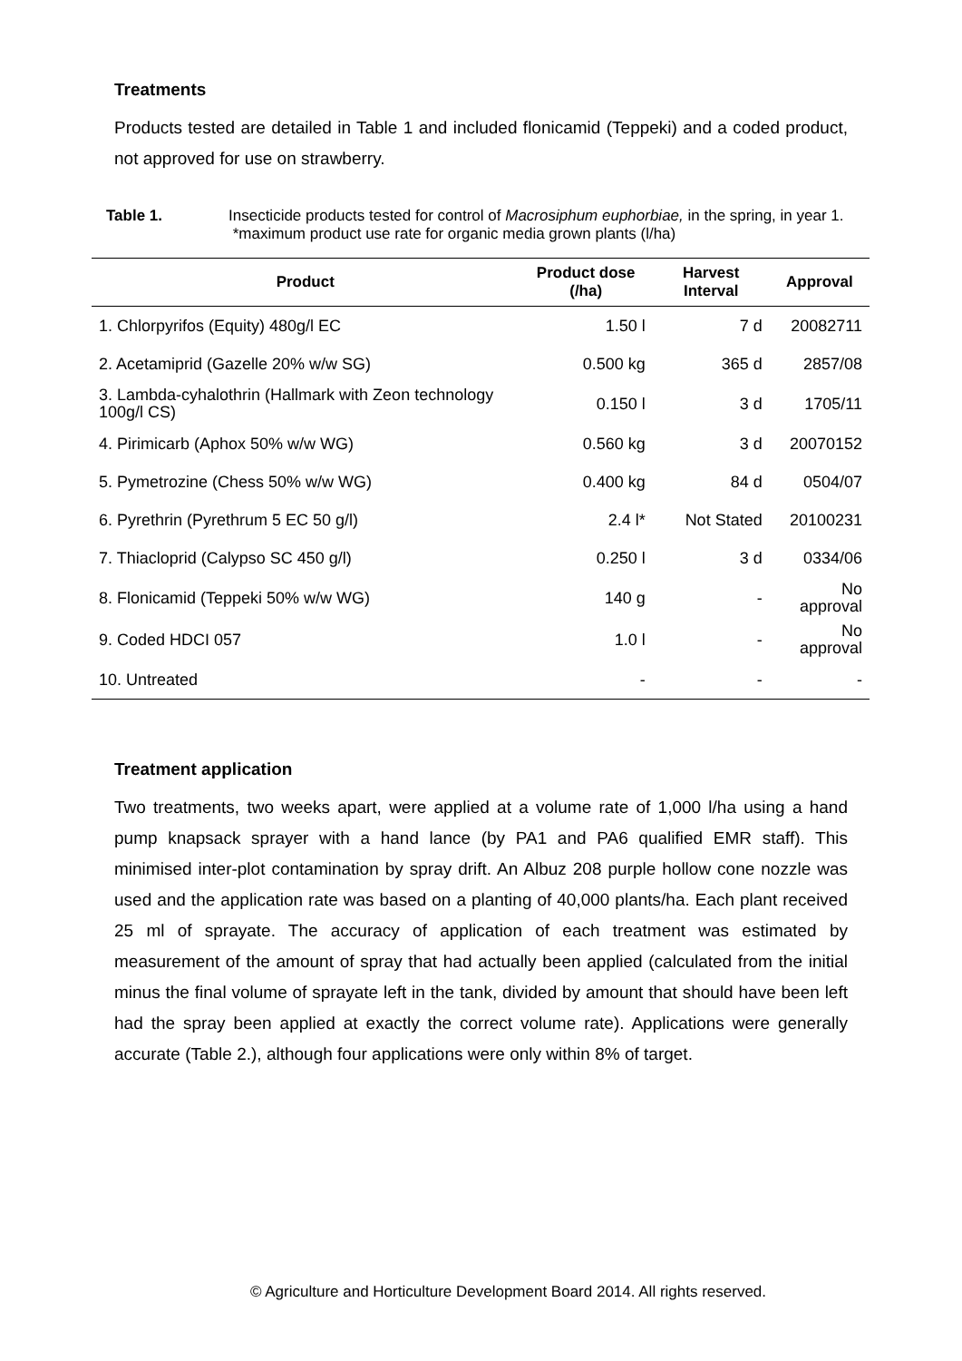Treatments
Products tested are detailed in Table 1 and included flonicamid (Teppeki) and a coded product, not approved for use on strawberry.
Table 1. Insecticide products tested for control of Macrosiphum euphorbiae, in the spring, in year 1. *maximum product use rate for organic media grown plants (l/ha)
| Product | Product dose (/ha) | Harvest Interval | Approval |
| --- | --- | --- | --- |
| 1. Chlorpyrifos (Equity) 480g/l EC | 1.50 l | 7 d | 20082711 |
| 2. Acetamiprid (Gazelle 20% w/w SG) | 0.500 kg | 365 d | 2857/08 |
| 3. Lambda-cyhalothrin (Hallmark with Zeon technology 100g/l CS) | 0.150 l | 3 d | 1705/11 |
| 4. Pirimicarb (Aphox 50% w/w WG) | 0.560 kg | 3 d | 20070152 |
| 5. Pymetrozine (Chess 50% w/w WG) | 0.400 kg | 84 d | 0504/07 |
| 6. Pyrethrin (Pyrethrum 5 EC 50 g/l) | 2.4 l* | Not Stated | 20100231 |
| 7. Thiacloprid (Calypso SC 450 g/l) | 0.250 l | 3 d | 0334/06 |
| 8. Flonicamid (Teppeki 50% w/w WG) | 140 g | - | No approval |
| 9. Coded HDCI 057 | 1.0 l | - | No approval |
| 10. Untreated | - | - | - |
Treatment application
Two treatments, two weeks apart, were applied at a volume rate of 1,000 l/ha using a hand pump knapsack sprayer with a hand lance (by PA1 and PA6 qualified EMR staff). This minimised inter-plot contamination by spray drift. An Albuz 208 purple hollow cone nozzle was used and the application rate was based on a planting of 40,000 plants/ha. Each plant received 25 ml of sprayate. The accuracy of application of each treatment was estimated by measurement of the amount of spray that had actually been applied (calculated from the initial minus the final volume of sprayate left in the tank, divided by amount that should have been left had the spray been applied at exactly the correct volume rate). Applications were generally accurate (Table 2.), although four applications were only within 8% of target.
© Agriculture and Horticulture Development Board 2014. All rights reserved.